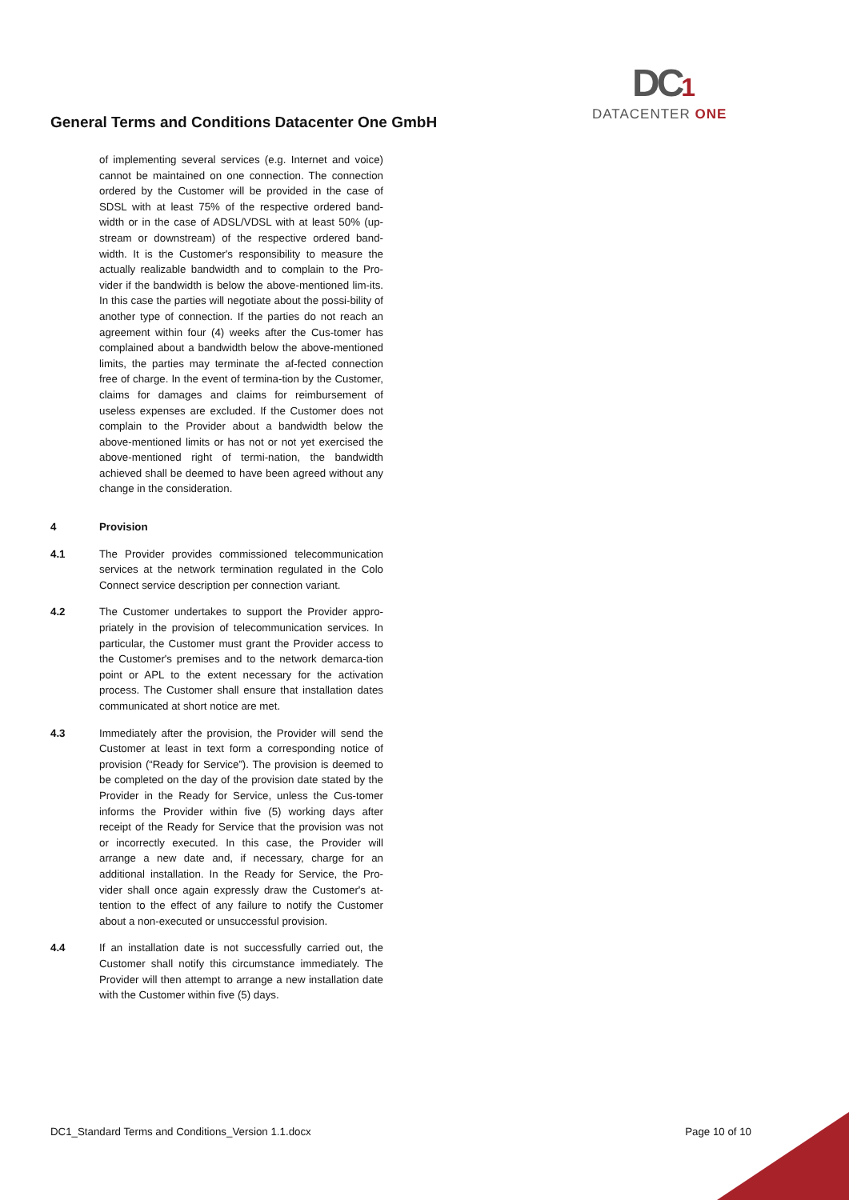General Terms and Conditions Datacenter One GmbH
DC1
DATACENTER ONE
of implementing several services (e.g. Internet and voice) cannot be maintained on one connection. The connection ordered by the Customer will be provided in the case of SDSL with at least 75% of the respective ordered band-width or in the case of ADSL/VDSL with at least 50% (up-stream or downstream) of the respective ordered band-width. It is the Customer's responsibility to measure the actually realizable bandwidth and to complain to the Pro-vider if the bandwidth is below the above-mentioned lim-its. In this case the parties will negotiate about the possi-bility of another type of connection. If the parties do not reach an agreement within four (4) weeks after the Cus-tomer has complained about a bandwidth below the above-mentioned limits, the parties may terminate the af-fected connection free of charge. In the event of termina-tion by the Customer, claims for damages and claims for reimbursement of useless expenses are excluded. If the Customer does not complain to the Provider about a bandwidth below the above-mentioned limits or has not or not yet exercised the above-mentioned right of termi-nation, the bandwidth achieved shall be deemed to have been agreed without any change in the consideration.
4 Provision
4.1 The Provider provides commissioned telecommunication services at the network termination regulated in the Colo Connect service description per connection variant.
4.2 The Customer undertakes to support the Provider appro-priately in the provision of telecommunication services. In particular, the Customer must grant the Provider access to the Customer's premises and to the network demarca-tion point or APL to the extent necessary for the activation process. The Customer shall ensure that installation dates communicated at short notice are met.
4.3 Immediately after the provision, the Provider will send the Customer at least in text form a corresponding notice of provision (“Ready for Service”). The provision is deemed to be completed on the day of the provision date stated by the Provider in the Ready for Service, unless the Cus-tomer informs the Provider within five (5) working days after receipt of the Ready for Service that the provision was not or incorrectly executed. In this case, the Provider will arrange a new date and, if necessary, charge for an additional installation. In the Ready for Service, the Pro-vider shall once again expressly draw the Customer's at-tention to the effect of any failure to notify the Customer about a non-executed or unsuccessful provision.
4.4 If an installation date is not successfully carried out, the Customer shall notify this circumstance immediately. The Provider will then attempt to arrange a new installation date with the Customer within five (5) days.
DC1_Standard Terms and Conditions_Version 1.1.docx Page 10 of 10